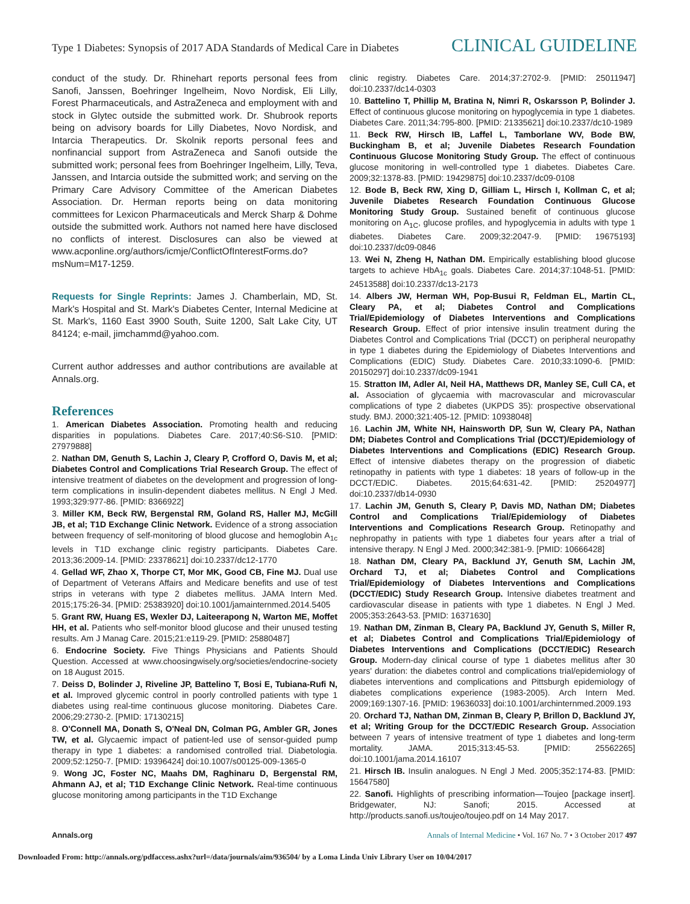Type 1 Diabetes: Synopsis of 2017 ADA Standards of Medical Care in Diabetes CLINICAL GUIDELINE
conduct of the study. Dr. Rhinehart reports personal fees from Sanofi, Janssen, Boehringer Ingelheim, Novo Nordisk, Eli Lilly, Forest Pharmaceuticals, and AstraZeneca and employment with and stock in Glytec outside the submitted work. Dr. Shubrook reports being on advisory boards for Lilly Diabetes, Novo Nordisk, and Intarcia Therapeutics. Dr. Skolnik reports personal fees and nonfinancial support from AstraZeneca and Sanofi outside the submitted work; personal fees from Boehringer Ingelheim, Lilly, Teva, Janssen, and Intarcia outside the submitted work; and serving on the Primary Care Advisory Committee of the American Diabetes Association. Dr. Herman reports being on data monitoring committees for Lexicon Pharmaceuticals and Merck Sharp & Dohme outside the submitted work. Authors not named here have disclosed no conflicts of interest. Disclosures can also be viewed at www.acponline.org/authors/icmje/ConflictOfInterestForms.do?msNum=M17-1259.
Requests for Single Reprints: James J. Chamberlain, MD, St. Mark's Hospital and St. Mark's Diabetes Center, Internal Medicine at St. Mark's, 1160 East 3900 South, Suite 1200, Salt Lake City, UT 84124; e-mail, jimchammd@yahoo.com.
Current author addresses and author contributions are available at Annals.org.
References
1. American Diabetes Association. Promoting health and reducing disparities in populations. Diabetes Care. 2017;40:S6-S10. [PMID: 27979888]
2. Nathan DM, Genuth S, Lachin J, Cleary P, Crofford O, Davis M, et al; Diabetes Control and Complications Trial Research Group. The effect of intensive treatment of diabetes on the development and progression of long-term complications in insulin-dependent diabetes mellitus. N Engl J Med. 1993;329:977-86. [PMID: 8366922]
3. Miller KM, Beck RW, Bergenstal RM, Goland RS, Haller MJ, McGill JB, et al; T1D Exchange Clinic Network. Evidence of a strong association between frequency of self-monitoring of blood glucose and hemoglobin A<sub>1c</sub> levels in T1D exchange clinic registry participants. Diabetes Care. 2013;36:2009-14. [PMID: 23378621] doi:10.2337/dc12-1770
4. Gellad WF, Zhao X, Thorpe CT, Mor MK, Good CB, Fine MJ. Dual use of Department of Veterans Affairs and Medicare benefits and use of test strips in veterans with type 2 diabetes mellitus. JAMA Intern Med. 2015;175:26-34. [PMID: 25383920] doi:10.1001/jamainternmed.2014.5405
5. Grant RW, Huang ES, Wexler DJ, Laiteerapong N, Warton ME, Moffet HH, et al. Patients who self-monitor blood glucose and their unused testing results. Am J Manag Care. 2015;21:e119-29. [PMID: 25880487]
6. Endocrine Society. Five Things Physicians and Patients Should Question. Accessed at www.choosingwisely.org/societies/endocrine-society on 18 August 2015.
7. Deiss D, Bolinder J, Riveline JP, Battelino T, Bosi E, Tubiana-Rufi N, et al. Improved glycemic control in poorly controlled patients with type 1 diabetes using real-time continuous glucose monitoring. Diabetes Care. 2006;29:2730-2. [PMID: 17130215]
8. O'Connell MA, Donath S, O'Neal DN, Colman PG, Ambler GR, Jones TW, et al. Glycaemic impact of patient-led use of sensor-guided pump therapy in type 1 diabetes: a randomised controlled trial. Diabetologia. 2009;52:1250-7. [PMID: 19396424] doi:10.1007/s00125-009-1365-0
9. Wong JC, Foster NC, Maahs DM, Raghinaru D, Bergenstal RM, Ahmann AJ, et al; T1D Exchange Clinic Network. Real-time continuous glucose monitoring among participants in the T1D Exchange
clinic registry. Diabetes Care. 2014;37:2702-9. [PMID: 25011947] doi:10.2337/dc14-0303
10. Battelino T, Phillip M, Bratina N, Nimri R, Oskarsson P, Bolinder J. Effect of continuous glucose monitoring on hypoglycemia in type 1 diabetes. Diabetes Care. 2011;34:795-800. [PMID: 21335621] doi:10.2337/dc10-1989
11. Beck RW, Hirsch IB, Laffel L, Tamborlane WV, Bode BW, Buckingham B, et al; Juvenile Diabetes Research Foundation Continuous Glucose Monitoring Study Group. The effect of continuous glucose monitoring in well-controlled type 1 diabetes. Diabetes Care. 2009;32:1378-83. [PMID: 19429875] doi:10.2337/dc09-0108
12. Bode B, Beck RW, Xing D, Gilliam L, Hirsch I, Kollman C, et al; Juvenile Diabetes Research Foundation Continuous Glucose Monitoring Study Group. Sustained benefit of continuous glucose monitoring on A<sub>1C</sub>, glucose profiles, and hypoglycemia in adults with type 1 diabetes. Diabetes Care. 2009;32:2047-9. [PMID: 19675193] doi:10.2337/dc09-0846
13. Wei N, Zheng H, Nathan DM. Empirically establishing blood glucose targets to achieve HbA<sub>1c</sub> goals. Diabetes Care. 2014;37:1048-51. [PMID: 24513588] doi:10.2337/dc13-2173
14. Albers JW, Herman WH, Pop-Busui R, Feldman EL, Martin CL, Cleary PA, et al; Diabetes Control and Complications Trial/Epidemiology of Diabetes Interventions and Complications Research Group. Effect of prior intensive insulin treatment during the Diabetes Control and Complications Trial (DCCT) on peripheral neuropathy in type 1 diabetes during the Epidemiology of Diabetes Interventions and Complications (EDIC) Study. Diabetes Care. 2010;33:1090-6. [PMID: 20150297] doi:10.2337/dc09-1941
15. Stratton IM, Adler AI, Neil HA, Matthews DR, Manley SE, Cull CA, et al. Association of glycaemia with macrovascular and microvascular complications of type 2 diabetes (UKPDS 35): prospective observational study. BMJ. 2000;321:405-12. [PMID: 10938048]
16. Lachin JM, White NH, Hainsworth DP, Sun W, Cleary PA, Nathan DM; Diabetes Control and Complications Trial (DCCT)/Epidemiology of Diabetes Interventions and Complications (EDIC) Research Group. Effect of intensive diabetes therapy on the progression of diabetic retinopathy in patients with type 1 diabetes: 18 years of follow-up in the DCCT/EDIC. Diabetes. 2015;64:631-42. [PMID: 25204977] doi:10.2337/db14-0930
17. Lachin JM, Genuth S, Cleary P, Davis MD, Nathan DM; Diabetes Control and Complications Trial/Epidemiology of Diabetes Interventions and Complications Research Group. Retinopathy and nephropathy in patients with type 1 diabetes four years after a trial of intensive therapy. N Engl J Med. 2000;342:381-9. [PMID: 10666428]
18. Nathan DM, Cleary PA, Backlund JY, Genuth SM, Lachin JM, Orchard TJ, et al; Diabetes Control and Complications Trial/Epidemiology of Diabetes Interventions and Complications (DCCT/EDIC) Study Research Group. Intensive diabetes treatment and cardiovascular disease in patients with type 1 diabetes. N Engl J Med. 2005;353:2643-53. [PMID: 16371630]
19. Nathan DM, Zinman B, Cleary PA, Backlund JY, Genuth S, Miller R, et al; Diabetes Control and Complications Trial/Epidemiology of Diabetes Interventions and Complications (DCCT/EDIC) Research Group. Modern-day clinical course of type 1 diabetes mellitus after 30 years' duration: the diabetes control and complications trial/epidemiology of diabetes interventions and complications and Pittsburgh epidemiology of diabetes complications experience (1983-2005). Arch Intern Med. 2009;169:1307-16. [PMID: 19636033] doi:10.1001/archinternmed.2009.193
20. Orchard TJ, Nathan DM, Zinman B, Cleary P, Brillon D, Backlund JY, et al; Writing Group for the DCCT/EDIC Research Group. Association between 7 years of intensive treatment of type 1 diabetes and long-term mortality. JAMA. 2015;313:45-53. [PMID: 25562265] doi:10.1001/jama.2014.16107
21. Hirsch IB. Insulin analogues. N Engl J Med. 2005;352:174-83. [PMID: 15647580]
22. Sanofi. Highlights of prescribing information—Toujeo [package insert]. Bridgewater, NJ: Sanofi; 2015. Accessed at http://products.sanofi.us/toujeo/toujeo.pdf on 14 May 2017.
Annals.org Annals of Internal Medicine • Vol. 167 No. 7 • 3 October 2017 497
Downloaded From: http://annals.org/pdfaccess.ashx?url=/data/journals/aim/936504/ by a Loma Linda Univ Library User on 10/04/2017